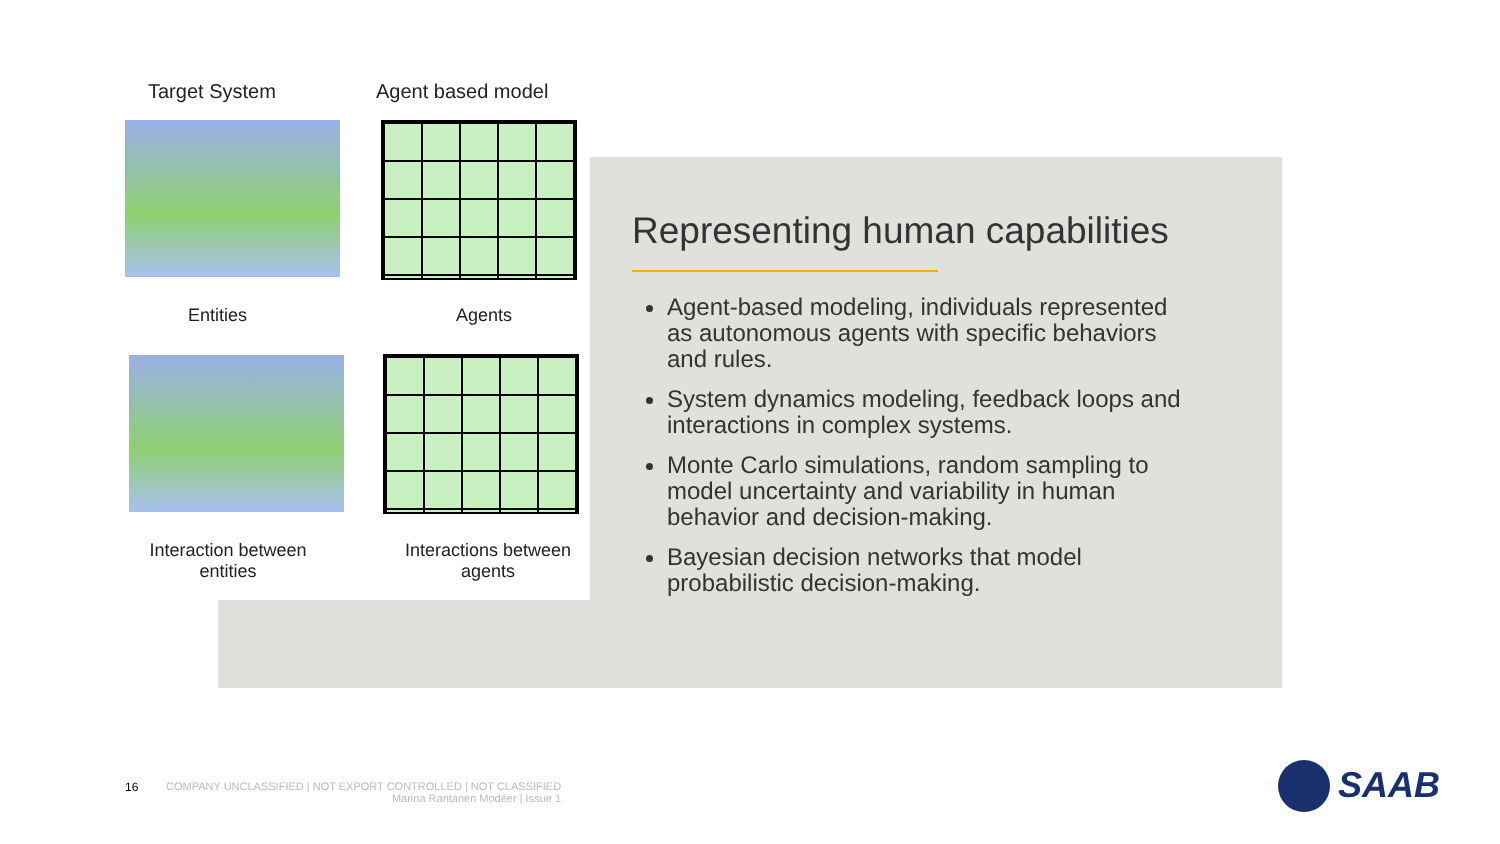Target System Agent based model
Entities Agents
Interaction between entities
Interactions between agents
Representing human capabilities
Agent-based modeling, individuals represented as autonomous agents with specific behaviors and rules.
System dynamics modeling, feedback loops and interactions in complex systems.
Monte Carlo simulations, random sampling to model uncertainty and variability in human behavior and decision-making.
Bayesian decision networks that model probabilistic decision-making.
16
COMPANY UNCLASSIFIED | NOT EXPORT CONTROLLED | NOT CLASSIFIED
Marina Rantanen Modéer | Issue 1
SAAB